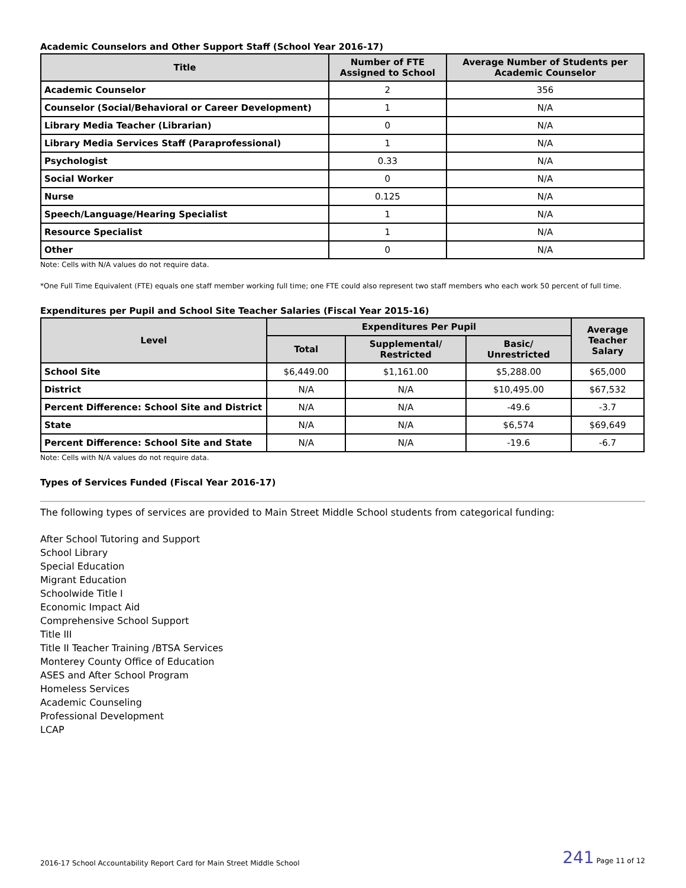Academic Counselors and Other Support Staff (School Year 2016-17)
| Title | Number of FTE Assigned to School | Average Number of Students per Academic Counselor |
| --- | --- | --- |
| Academic Counselor | 2 | 356 |
| Counselor (Social/Behavioral or Career Development) | 1 | N/A |
| Library Media Teacher (Librarian) | 0 | N/A |
| Library Media Services Staff (Paraprofessional) | 1 | N/A |
| Psychologist | 0.33 | N/A |
| Social Worker | 0 | N/A |
| Nurse | 0.125 | N/A |
| Speech/Language/Hearing Specialist | 1 | N/A |
| Resource Specialist | 1 | N/A |
| Other | 0 | N/A |
Note: Cells with N/A values do not require data.
*One Full Time Equivalent (FTE) equals one staff member working full time; one FTE could also represent two staff members who each work 50 percent of full time.
Expenditures per Pupil and School Site Teacher Salaries (Fiscal Year 2015-16)
| Level | Expenditures Per Pupil | | | Average Teacher Salary |
| --- | --- | --- | --- | --- |
| | Total | Supplemental/ Restricted | Basic/ Unrestricted | |
| School Site | $6,449.00 | $1,161.00 | $5,288.00 | $65,000 |
| District | N/A | N/A | $10,495.00 | $67,532 |
| Percent Difference: School Site and District | N/A | N/A | -49.6 | -3.7 |
| State | N/A | N/A | $6,574 | $69,649 |
| Percent Difference: School Site and State | N/A | N/A | -19.6 | -6.7 |
Note: Cells with N/A values do not require data.
Types of Services Funded (Fiscal Year 2016-17)
The following types of services are provided to Main Street Middle School students from categorical funding:
After School Tutoring and Support
School Library
Special Education
Migrant Education
Schoolwide Title I
Economic Impact Aid
Comprehensive School Support
Title III
Title II Teacher Training /BTSA Services
Monterey County Office of Education
ASES and After School Program
Homeless Services
Academic Counseling
Professional Development
LCAP
2016-17 School Accountability Report Card for Main Street Middle School 241 Page 11 of 12